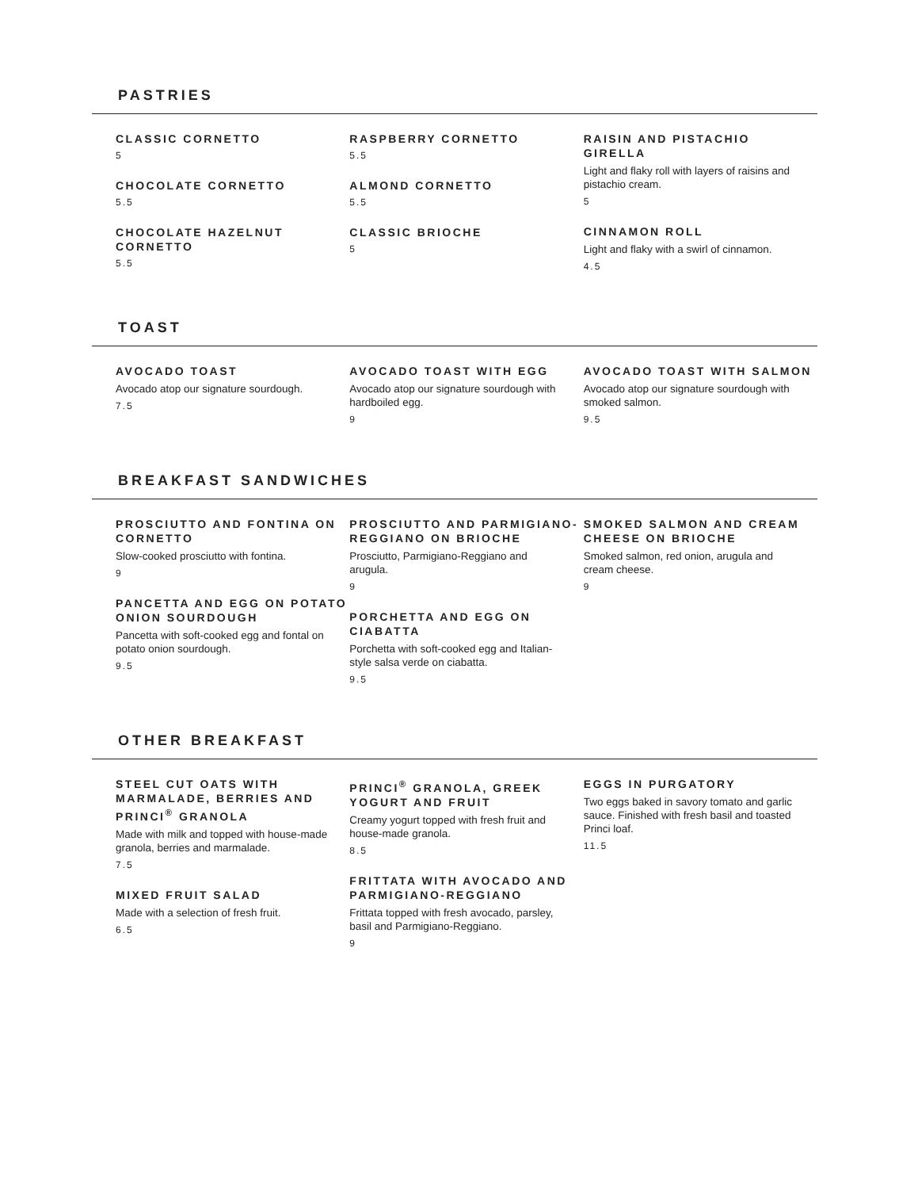PASTRIES
CLASSIC CORNETTO
5
CHOCOLATE CORNETTO
5.5
CHOCOLATE HAZELNUT CORNETTO
5.5
RASPBERRY CORNETTO
5.5
ALMOND CORNETTO
5.5
CLASSIC BRIOCHE
5
RAISIN AND PISTACHIO GIRELLA
Light and flaky roll with layers of raisins and pistachio cream.
5
CINNAMON ROLL
Light and flaky with a swirl of cinnamon.
4.5
TOAST
AVOCADO TOAST
Avocado atop our signature sourdough.
7.5
AVOCADO TOAST WITH EGG
Avocado atop our signature sourdough with hardboiled egg.
9
AVOCADO TOAST WITH SALMON
Avocado atop our signature sourdough with smoked salmon.
9.5
BREAKFAST SANDWICHES
PROSCIUTTO AND FONTINA ON CORNETTO
Slow-cooked prosciutto with fontina.
9
PANCETTA AND EGG ON POTATO ONION SOURDOUGH
Pancetta with soft-cooked egg and fontal on potato onion sourdough.
9.5
PROSCIUTTO AND PARMIGIANO-REGGIANO ON BRIOCHE
Prosciutto, Parmigiano-Reggiano and arugula.
9
PORCHETTA AND EGG ON CIABATTA
Porchetta with soft-cooked egg and Italian-style salsa verde on ciabatta.
9.5
SMOKED SALMON AND CREAM CHEESE ON BRIOCHE
Smoked salmon, red onion, arugula and cream cheese.
9
OTHER BREAKFAST
STEEL CUT OATS WITH MARMALADE, BERRIES AND PRINCI<sup>®</sup> GRANOLA
Made with milk and topped with house-made granola, berries and marmalade.
7.5
MIXED FRUIT SALAD
Made with a selection of fresh fruit.
6.5
PRINCI<sup>®</sup> GRANOLA, GREEK YOGURT AND FRUIT
Creamy yogurt topped with fresh fruit and house-made granola.
8.5
FRITTATA WITH AVOCADO AND PARMIGIANO-REGGIANO
Frittata topped with fresh avocado, parsley, basil and Parmigiano-Reggiano.
9
EGGS IN PURGATORY
Two eggs baked in savory tomato and garlic sauce. Finished with fresh basil and toasted Princi loaf.
11.5